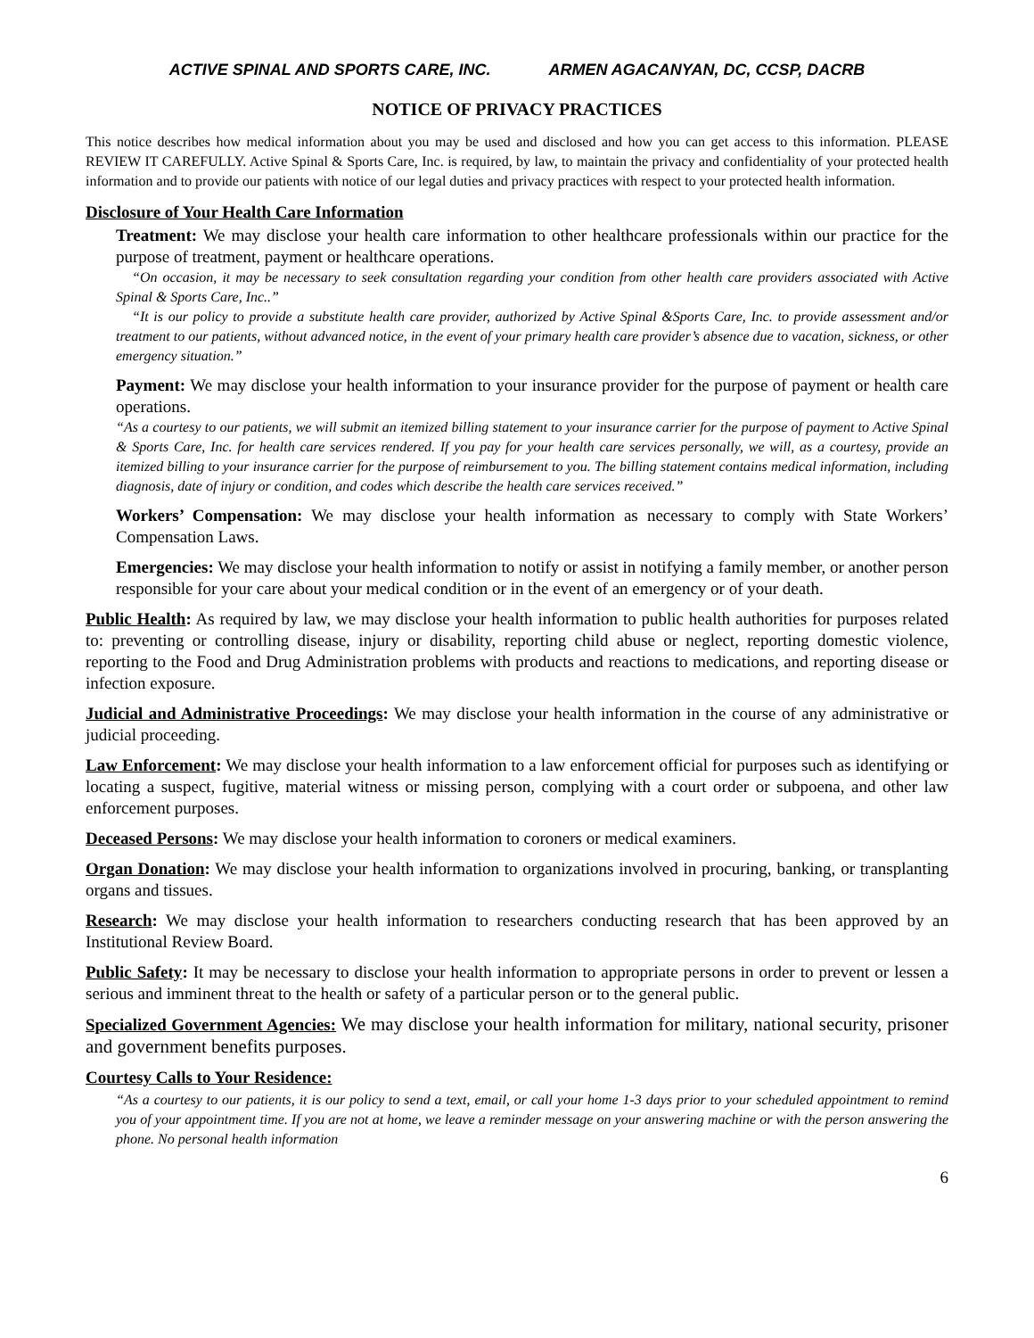ACTIVE SPINAL AND SPORTS CARE, INC. ARMEN AGACANYAN, DC, CCSP, DACRB
NOTICE OF PRIVACY PRACTICES
This notice describes how medical information about you may be used and disclosed and how you can get access to this information. PLEASE REVIEW IT CAREFULLY. Active Spinal & Sports Care, Inc. is required, by law, to maintain the privacy and confidentiality of your protected health information and to provide our patients with notice of our legal duties and privacy practices with respect to your protected health information.
Disclosure of Your Health Care Information
Treatment: We may disclose your health care information to other healthcare professionals within our practice for the purpose of treatment, payment or healthcare operations.
“On occasion, it may be necessary to seek consultation regarding your condition from other health care providers associated with Active Spinal & Sports Care, Inc..”
“It is our policy to provide a substitute health care provider, authorized by Active Spinal &Sports Care, Inc. to provide assessment and/or treatment to our patients, without advanced notice, in the event of your primary health care provider’s absence due to vacation, sickness, or other emergency situation.”
Payment: We may disclose your health information to your insurance provider for the purpose of payment or health care operations.
“As a courtesy to our patients, we will submit an itemized billing statement to your insurance carrier for the purpose of payment to Active Spinal & Sports Care, Inc. for health care services rendered. If you pay for your health care services personally, we will, as a courtesy, provide an itemized billing to your insurance carrier for the purpose of reimbursement to you. The billing statement contains medical information, including diagnosis, date of injury or condition, and codes which describe the health care services received.”
Workers’ Compensation: We may disclose your health information as necessary to comply with State Workers’ Compensation Laws.
Emergencies: We may disclose your health information to notify or assist in notifying a family member, or another person responsible for your care about your medical condition or in the event of an emergency or of your death.
Public Health: As required by law, we may disclose your health information to public health authorities for purposes related to: preventing or controlling disease, injury or disability, reporting child abuse or neglect, reporting domestic violence, reporting to the Food and Drug Administration problems with products and reactions to medications, and reporting disease or infection exposure.
Judicial and Administrative Proceedings: We may disclose your health information in the course of any administrative or judicial proceeding.
Law Enforcement: We may disclose your health information to a law enforcement official for purposes such as identifying or locating a suspect, fugitive, material witness or missing person, complying with a court order or subpoena, and other law enforcement purposes.
Deceased Persons: We may disclose your health information to coroners or medical examiners.
Organ Donation: We may disclose your health information to organizations involved in procuring, banking, or transplanting organs and tissues.
Research: We may disclose your health information to researchers conducting research that has been approved by an Institutional Review Board.
Public Safety: It may be necessary to disclose your health information to appropriate persons in order to prevent or lessen a serious and imminent threat to the health or safety of a particular person or to the general public.
Specialized Government Agencies: We may disclose your health information for military, national security, prisoner and government benefits purposes.
Courtesy Calls to Your Residence:
“As a courtesy to our patients, it is our policy to send a text, email, or call your home 1-3 days prior to your scheduled appointment to remind you of your appointment time. If you are not at home, we leave a reminder message on your answering machine or with the person answering the phone. No personal health information
6